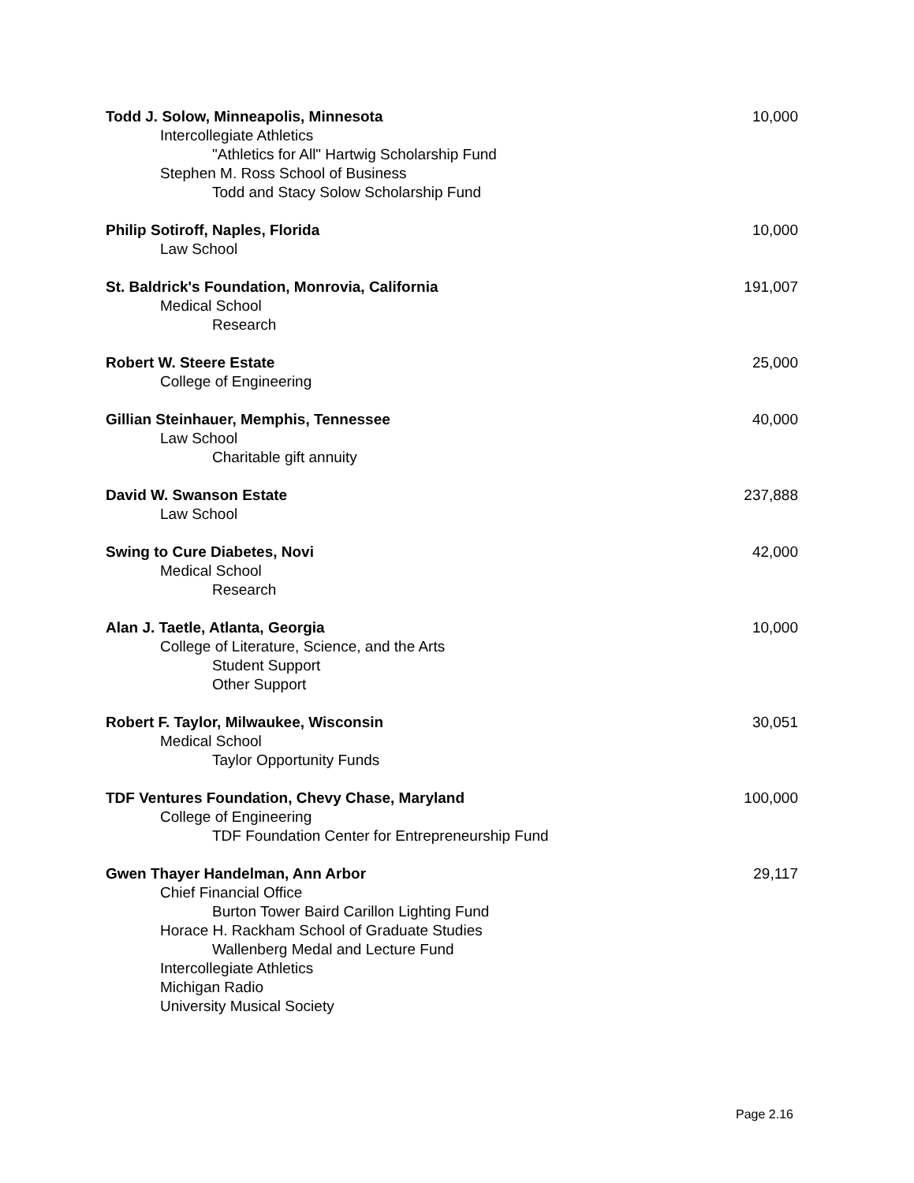Todd J. Solow, Minneapolis, Minnesota 10,000
Intercollegiate Athletics
"Athletics for All" Hartwig Scholarship Fund
Stephen M. Ross School of Business
Todd and Stacy Solow Scholarship Fund
Philip Sotiroff, Naples, Florida 10,000
Law School
St. Baldrick's Foundation, Monrovia, California 191,007
Medical School
Research
Robert W. Steere Estate 25,000
College of Engineering
Gillian Steinhauer, Memphis, Tennessee 40,000
Law School
Charitable gift annuity
David W. Swanson Estate 237,888
Law School
Swing to Cure Diabetes, Novi 42,000
Medical School
Research
Alan J. Taetle, Atlanta, Georgia 10,000
College of Literature, Science, and the Arts
Student Support
Other Support
Robert F. Taylor, Milwaukee, Wisconsin 30,051
Medical School
Taylor Opportunity Funds
TDF Ventures Foundation, Chevy Chase, Maryland 100,000
College of Engineering
TDF Foundation Center for Entrepreneurship Fund
Gwen Thayer Handelman, Ann Arbor 29,117
Chief Financial Office
Burton Tower Baird Carillon Lighting Fund
Horace H. Rackham School of Graduate Studies
Wallenberg Medal and Lecture Fund
Intercollegiate Athletics
Michigan Radio
University Musical Society
Page 2.16